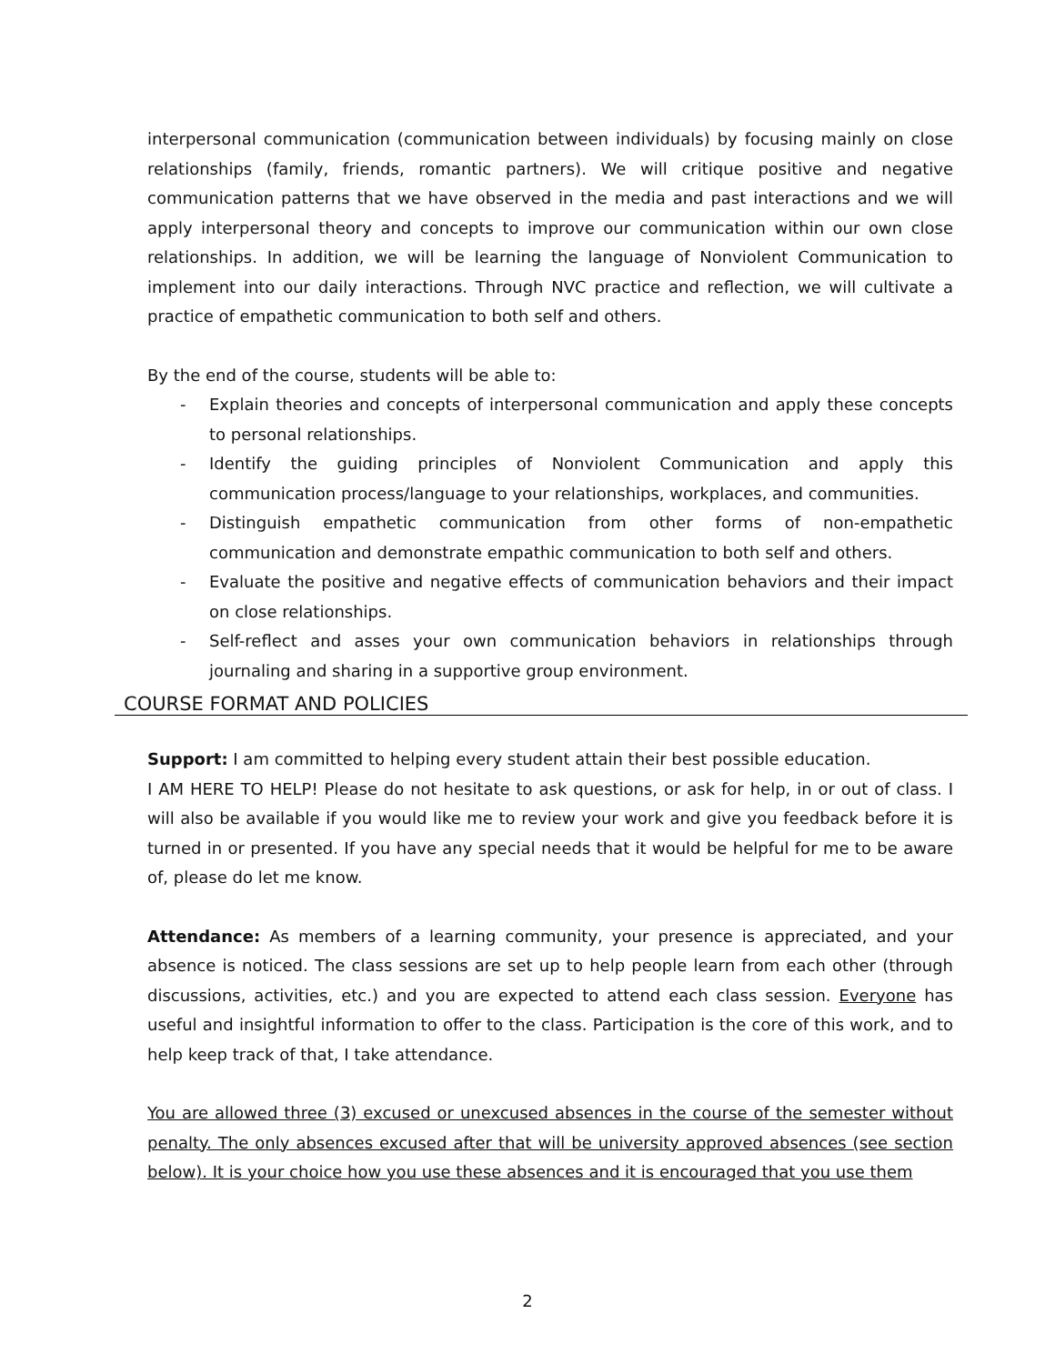interpersonal communication (communication between individuals) by focusing mainly on close relationships (family, friends, romantic partners). We will critique positive and negative communication patterns that we have observed in the media and past interactions and we will apply interpersonal theory and concepts to improve our communication within our own close relationships. In addition, we will be learning the language of Nonviolent Communication to implement into our daily interactions. Through NVC practice and reflection, we will cultivate a practice of empathetic communication to both self and others.
By the end of the course, students will be able to:
- Explain theories and concepts of interpersonal communication and apply these concepts to personal relationships.
- Identify the guiding principles of Nonviolent Communication and apply this communication process/language to your relationships, workplaces, and communities.
- Distinguish empathetic communication from other forms of non-empathetic communication and demonstrate empathic communication to both self and others.
- Evaluate the positive and negative effects of communication behaviors and their impact on close relationships.
- Self-reflect and asses your own communication behaviors in relationships through journaling and sharing in a supportive group environment.
COURSE FORMAT AND POLICIES
Support: I am committed to helping every student attain their best possible education.
I AM HERE TO HELP! Please do not hesitate to ask questions, or ask for help, in or out of class. I will also be available if you would like me to review your work and give you feedback before it is turned in or presented. If you have any special needs that it would be helpful for me to be aware of, please do let me know.
Attendance: As members of a learning community, your presence is appreciated, and your absence is noticed. The class sessions are set up to help people learn from each other (through discussions, activities, etc.) and you are expected to attend each class session. Everyone has useful and insightful information to offer to the class. Participation is the core of this work, and to help keep track of that, I take attendance.
You are allowed three (3) excused or unexcused absences in the course of the semester without penalty. The only absences excused after that will be university approved absences (see section below). It is your choice how you use these absences and it is encouraged that you use them
2